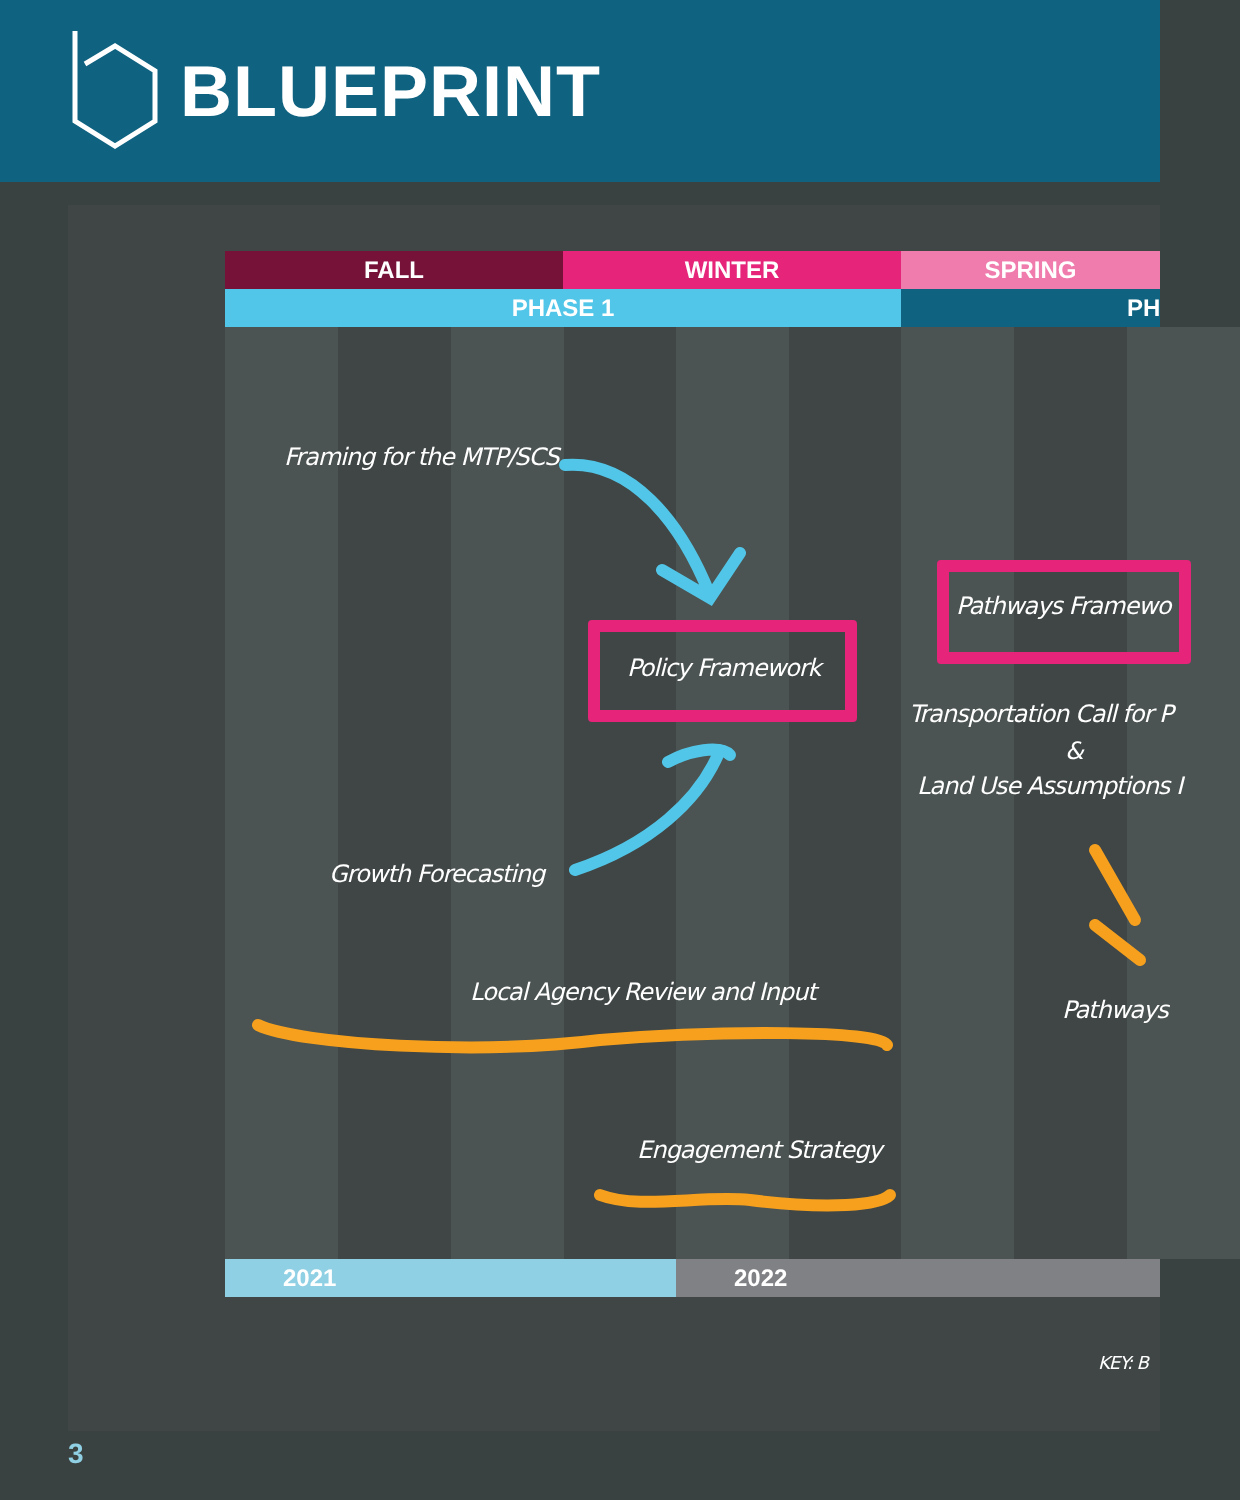BLUEPRINT
FALL WINTER SPRING
PHASE 1 PH
2021 2022
Framing for the MTP/SCS
Policy Framework
Pathways Framewo
Transportation Call for P
&
Land Use Assumptions I
Growth Forecasting
Local Agency Review and Input
Pathways
Engagement Strategy
KEY: B
3